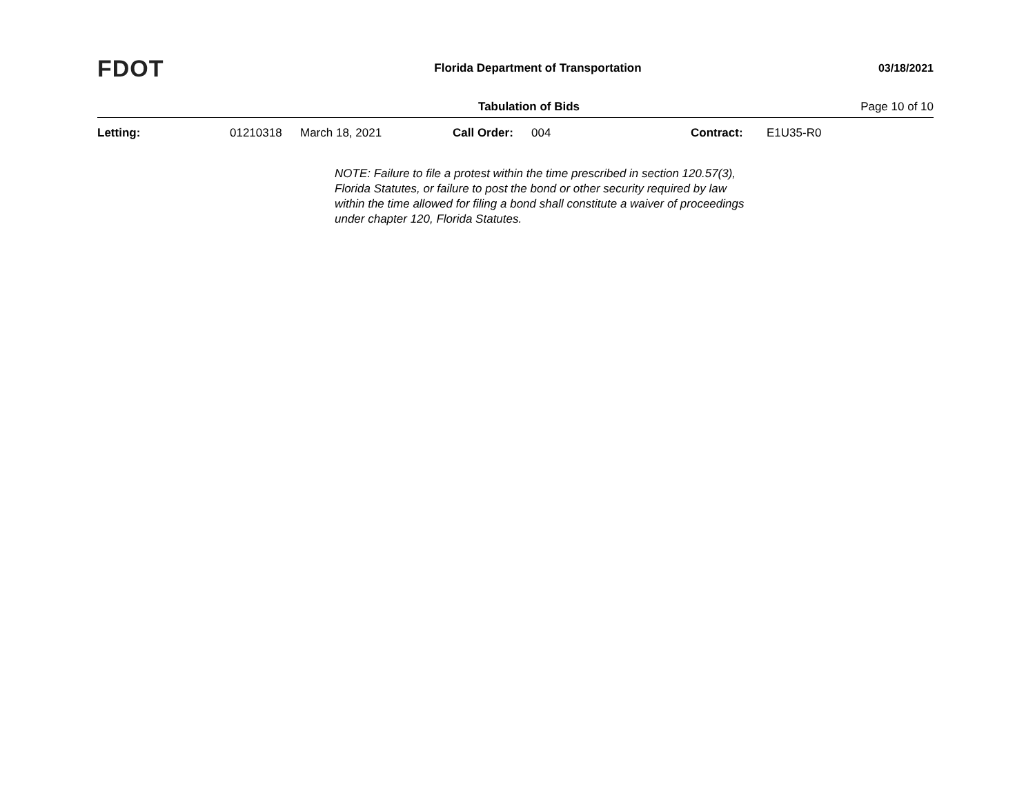FDOT
Florida Department of Transportation
03/18/2021
Tabulation of Bids Page 10 of 10
Letting: 01210318 March 18, 2021 Call Order: 004 Contract: E1U35-R0
NOTE: Failure to file a protest within the time prescribed in section 120.57(3), Florida Statutes, or failure to post the bond or other security required by law within the time allowed for filing a bond shall constitute a waiver of proceedings under chapter 120, Florida Statutes.